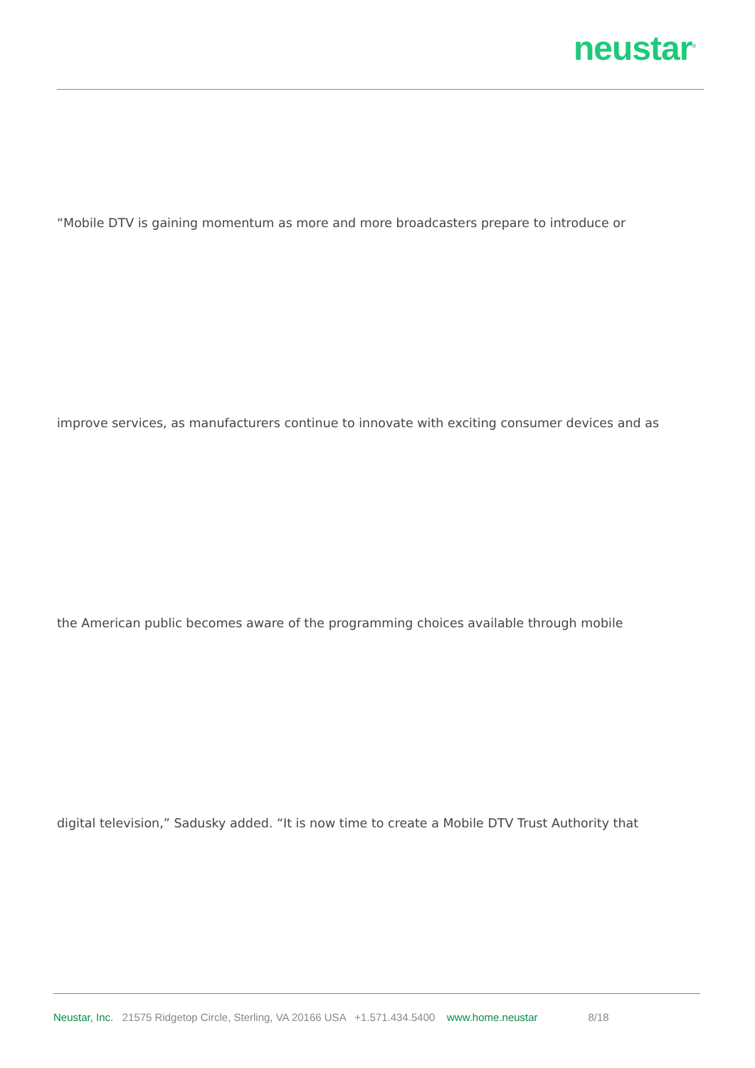neustar<sup>®</sup>
“Mobile DTV is gaining momentum as more and more broadcasters prepare to introduce or
improve services, as manufacturers continue to innovate with exciting consumer devices and as
the American public becomes aware of the programming choices available through mobile
digital television,” Sadusky added. “It is now time to create a Mobile DTV Trust Authority that
Neustar, Inc. 21575 Ridgetop Circle, Sterling, VA 20166 USA +1.571.434.5400 www.home.neustar 8/18